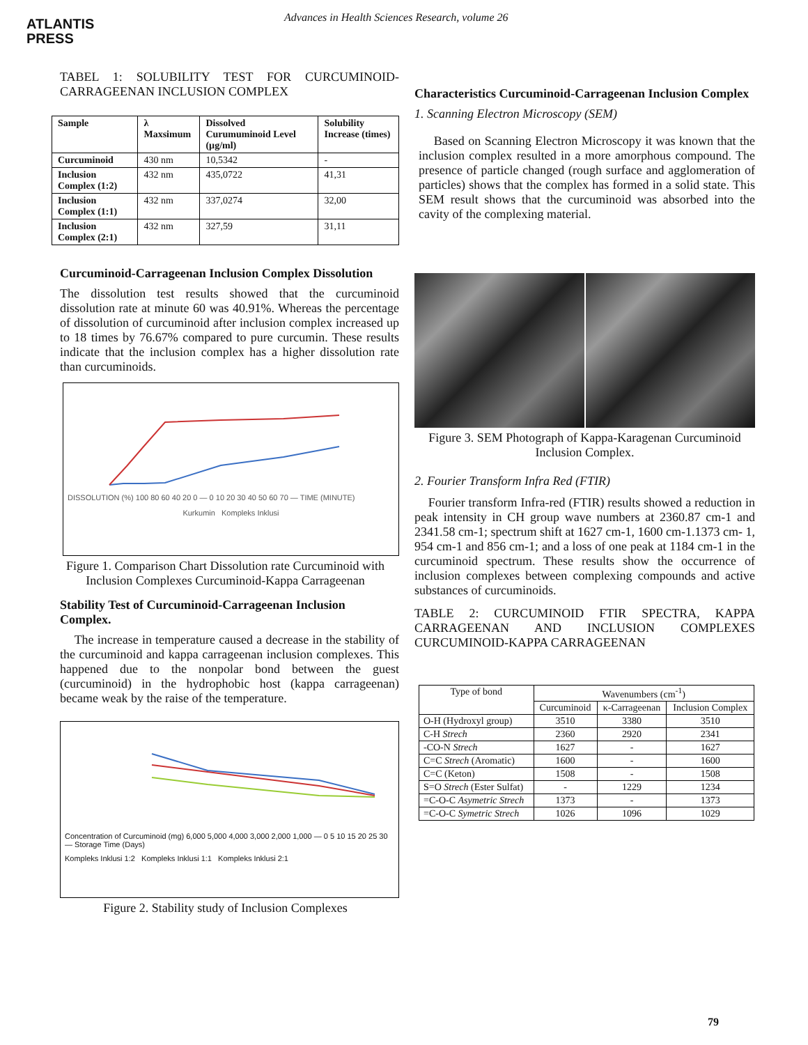ATLANTIS
PRESS
Advances in Health Sciences Research, volume 26
TABEL 1: SOLUBILITY TEST FOR CURCUMINOID-CARRAGEENAN INCLUSION COMPLEX
| Sample | λ Maxsimum | Dissolved Curumuminoid Level (µg/ml) | Solubility Increase (times) |
| --- | --- | --- | --- |
| Curcuminoid | 430 nm | 10,5342 | - |
| Inclusion Complex (1:2) | 432 nm | 435,0722 | 41,31 |
| Inclusion Complex (1:1) | 432 nm | 337,0274 | 32,00 |
| Inclusion Complex (2:1) | 432 nm | 327,59 | 31,11 |
Curcuminoid-Carrageenan Inclusion Complex Dissolution
The dissolution test results showed that the curcuminoid dissolution rate at minute 60 was 40.91%. Whereas the percentage of dissolution of curcuminoid after inclusion complex increased up to 18 times by 76.67% compared to pure curcumin. These results indicate that the inclusion complex has a higher dissolution rate than curcuminoids.
DISSOLUTION (%) 100 80 60 40 20 0 — 0 10 20 30 40 50 60 70 — TIME (MINUTE)
Kurkumin Kompleks Inklusi
Figure 1. Comparison Chart Dissolution rate Curcuminoid with Inclusion Complexes Curcuminoid-Kappa Carrageenan
Stability Test of Curcuminoid-Carrageenan Inclusion Complex.
The increase in temperature caused a decrease in the stability of the curcuminoid and kappa carrageenan inclusion complexes. This happened due to the nonpolar bond between the guest (curcuminoid) in the hydrophobic host (kappa carrageenan) became weak by the raise of the temperature.
Concentration of Curcuminoid (mg) 6,000 5,000 4,000 3,000 2,000 1,000 — 0 5 10 15 20 25 30 — Storage Time (Days)
Kompleks Inklusi 1:2 Kompleks Inklusi 1:1 Kompleks Inklusi 2:1
Figure 2. Stability study of Inclusion Complexes
Characteristics Curcuminoid-Carrageenan Inclusion Complex
1. Scanning Electron Microscopy (SEM)
Based on Scanning Electron Microscopy it was known that the inclusion complex resulted in a more amorphous compound. The presence of particle changed (rough surface and agglomeration of particles) shows that the complex has formed in a solid state. This SEM result shows that the curcuminoid was absorbed into the cavity of the complexing material.
Figure 3. SEM Photograph of Kappa-Karagenan Curcuminoid Inclusion Complex.
2. Fourier Transform Infra Red (FTIR)
Fourier transform Infra-red (FTIR) results showed a reduction in peak intensity in CH group wave numbers at 2360.87 cm-1 and 2341.58 cm-1; spectrum shift at 1627 cm-1, 1600 cm-1.1373 cm- 1, 954 cm-1 and 856 cm-1; and a loss of one peak at 1184 cm-1 in the curcuminoid spectrum. These results show the occurrence of inclusion complexes between complexing compounds and active substances of curcuminoids.
TABLE 2: CURCUMINOID FTIR SPECTRA, KAPPA CARRAGEENAN AND INCLUSION COMPLEXES CURCUMINOID-KAPPA CARRAGEENAN
| Type of bond | Wavenumbers (cm<sup>-1</sup>) | | |
| --- | --- | --- | --- |
| | Curcuminoid | κ-Carrageenan | Inclusion Complex |
| O-H (Hydroxyl group) | 3510 | 3380 | 3510 |
| C-H Strech | 2360 | 2920 | 2341 |
| -CO-N Strech | 1627 | - | 1627 |
| C=C Strech (Aromatic) | 1600 | - | 1600 |
| C=C (Keton) | 1508 | - | 1508 |
| S=O Strech (Ester Sulfat) | - | 1229 | 1234 |
| =C-O-C Asymetric Strech | 1373 | - | 1373 |
| =C-O-C Symetric Strech | 1026 | 1096 | 1029 |
79